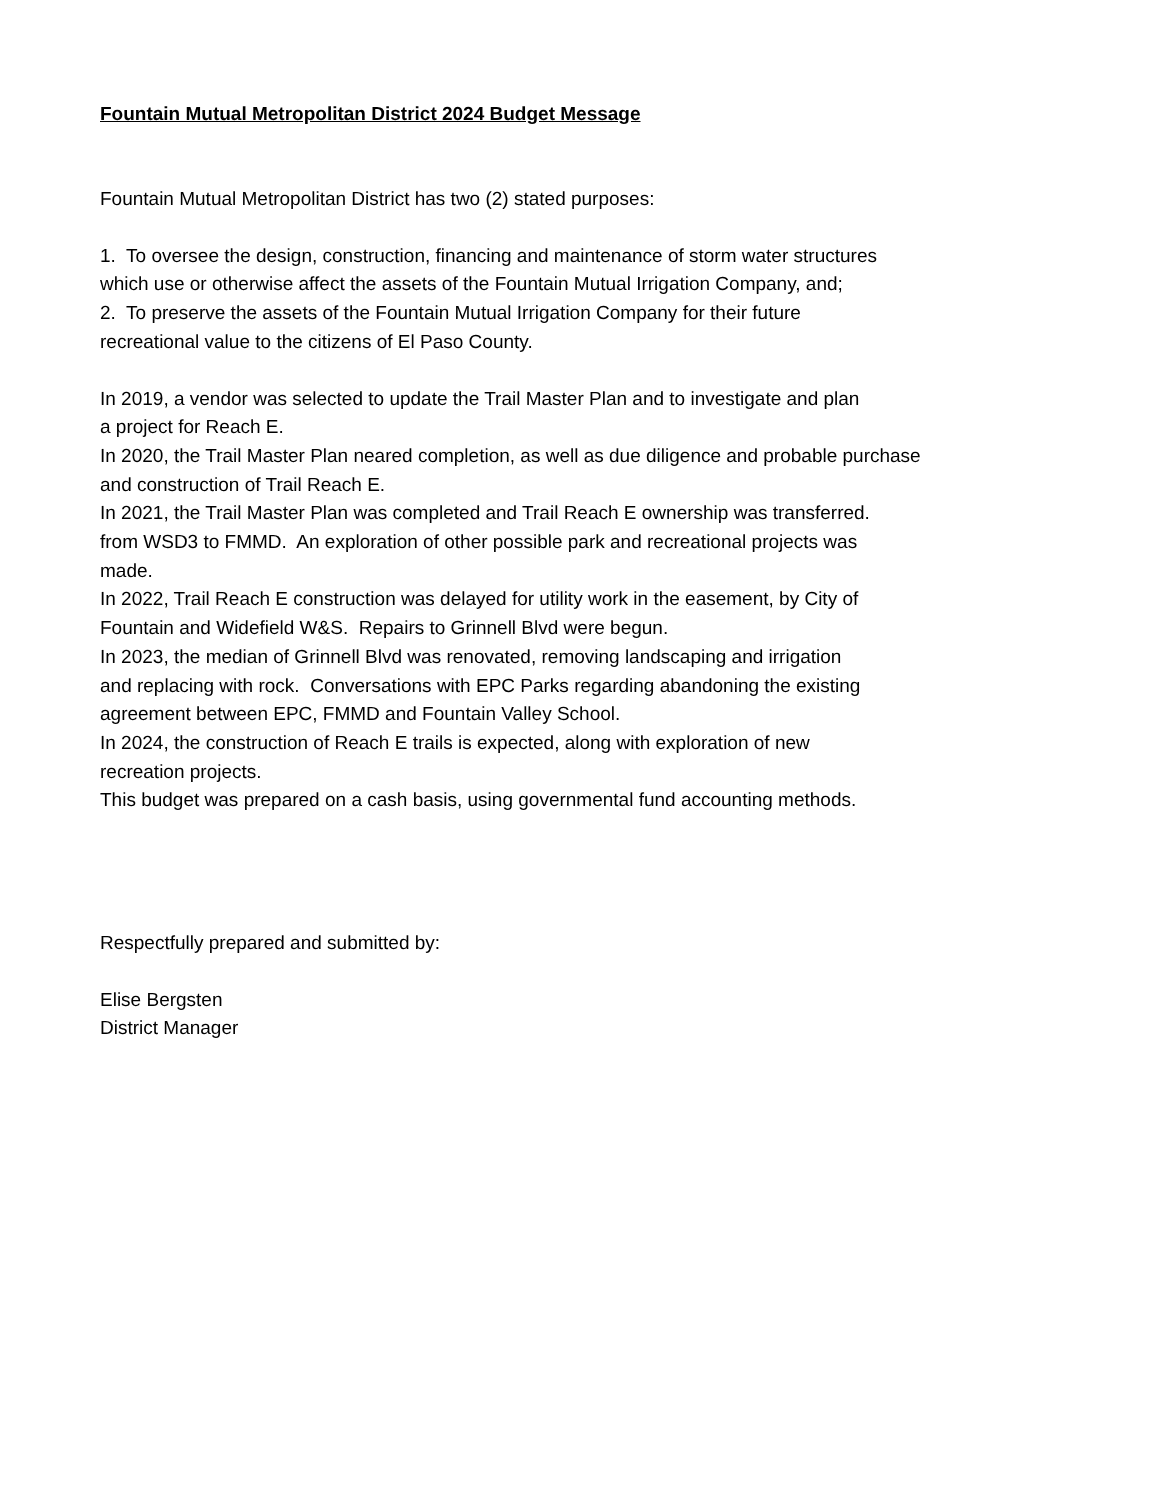Fountain Mutual Metropolitan District 2024 Budget Message
Fountain Mutual Metropolitan District has two (2) stated purposes:
1. To oversee the design, construction, financing and maintenance of storm water structures
which use or otherwise affect the assets of the Fountain Mutual Irrigation Company, and;
2. To preserve the assets of the Fountain Mutual Irrigation Company for their future
recreational value to the citizens of El Paso County.
In 2019, a vendor was selected to update the Trail Master Plan and to investigate and plan
a project for Reach E.
In 2020, the Trail Master Plan neared completion, as well as due diligence and probable purchase
and construction of Trail Reach E.
In 2021, the Trail Master Plan was completed and Trail Reach E ownership was transferred.
from WSD3 to FMMD. An exploration of other possible park and recreational projects was
made.
In 2022, Trail Reach E construction was delayed for utility work in the easement, by City of
Fountain and Widefield W&S. Repairs to Grinnell Blvd were begun.
In 2023, the median of Grinnell Blvd was renovated, removing landscaping and irrigation
and replacing with rock. Conversations with EPC Parks regarding abandoning the existing
agreement between EPC, FMMD and Fountain Valley School.
In 2024, the construction of Reach E trails is expected, along with exploration of new
recreation projects.
This budget was prepared on a cash basis, using governmental fund accounting methods.
Respectfully prepared and submitted by:
Elise Bergsten
District Manager